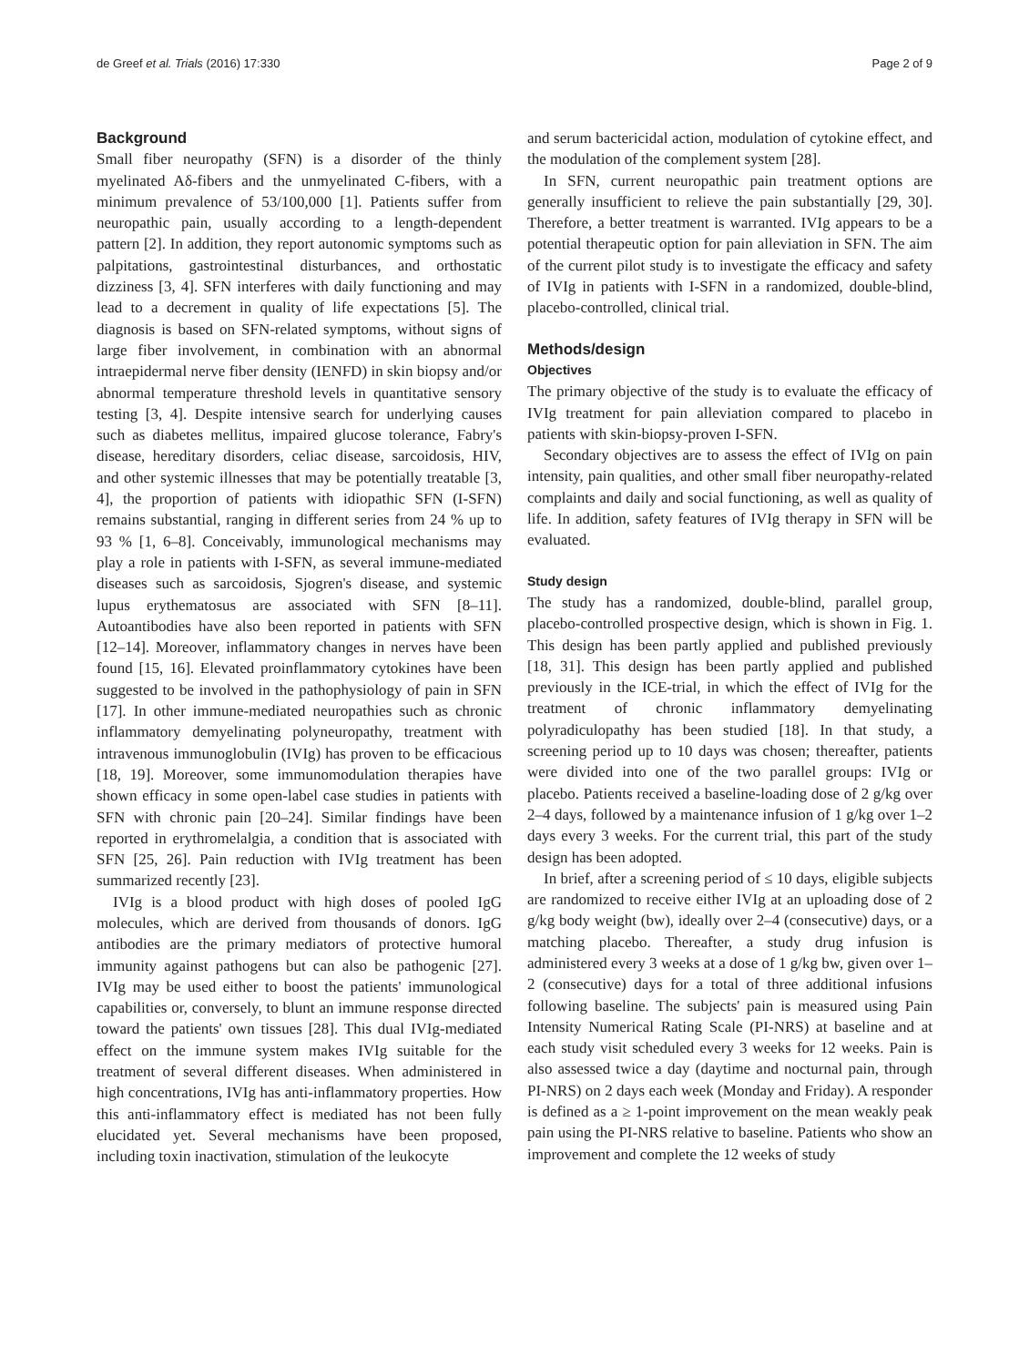de Greef et al. Trials (2016) 17:330 Page 2 of 9
Background
Small fiber neuropathy (SFN) is a disorder of the thinly myelinated Aδ-fibers and the unmyelinated C-fibers, with a minimum prevalence of 53/100,000 [1]. Patients suffer from neuropathic pain, usually according to a length-dependent pattern [2]. In addition, they report autonomic symptoms such as palpitations, gastrointestinal disturbances, and orthostatic dizziness [3, 4]. SFN interferes with daily functioning and may lead to a decrement in quality of life expectations [5]. The diagnosis is based on SFN-related symptoms, without signs of large fiber involvement, in combination with an abnormal intraepidermal nerve fiber density (IENFD) in skin biopsy and/or abnormal temperature threshold levels in quantitative sensory testing [3, 4]. Despite intensive search for underlying causes such as diabetes mellitus, impaired glucose tolerance, Fabry's disease, hereditary disorders, celiac disease, sarcoidosis, HIV, and other systemic illnesses that may be potentially treatable [3, 4], the proportion of patients with idiopathic SFN (I-SFN) remains substantial, ranging in different series from 24 % up to 93 % [1, 6–8]. Conceivably, immunological mechanisms may play a role in patients with I-SFN, as several immune-mediated diseases such as sarcoidosis, Sjogren's disease, and systemic lupus erythematosus are associated with SFN [8–11]. Autoantibodies have also been reported in patients with SFN [12–14]. Moreover, inflammatory changes in nerves have been found [15, 16]. Elevated proinflammatory cytokines have been suggested to be involved in the pathophysiology of pain in SFN [17]. In other immune-mediated neuropathies such as chronic inflammatory demyelinating polyneuropathy, treatment with intravenous immunoglobulin (IVIg) has proven to be efficacious [18, 19]. Moreover, some immunomodulation therapies have shown efficacy in some open-label case studies in patients with SFN with chronic pain [20–24]. Similar findings have been reported in erythromelalgia, a condition that is associated with SFN [25, 26]. Pain reduction with IVIg treatment has been summarized recently [23].
IVIg is a blood product with high doses of pooled IgG molecules, which are derived from thousands of donors. IgG antibodies are the primary mediators of protective humoral immunity against pathogens but can also be pathogenic [27]. IVIg may be used either to boost the patients' immunological capabilities or, conversely, to blunt an immune response directed toward the patients' own tissues [28]. This dual IVIg-mediated effect on the immune system makes IVIg suitable for the treatment of several different diseases. When administered in high concentrations, IVIg has anti-inflammatory properties. How this anti-inflammatory effect is mediated has not been fully elucidated yet. Several mechanisms have been proposed, including toxin inactivation, stimulation of the leukocyte
and serum bactericidal action, modulation of cytokine effect, and the modulation of the complement system [28].
In SFN, current neuropathic pain treatment options are generally insufficient to relieve the pain substantially [29, 30]. Therefore, a better treatment is warranted. IVIg appears to be a potential therapeutic option for pain alleviation in SFN. The aim of the current pilot study is to investigate the efficacy and safety of IVIg in patients with I-SFN in a randomized, double-blind, placebo-controlled, clinical trial.
Methods/design
Objectives
The primary objective of the study is to evaluate the efficacy of IVIg treatment for pain alleviation compared to placebo in patients with skin-biopsy-proven I-SFN.
Secondary objectives are to assess the effect of IVIg on pain intensity, pain qualities, and other small fiber neuropathy-related complaints and daily and social functioning, as well as quality of life. In addition, safety features of IVIg therapy in SFN will be evaluated.
Study design
The study has a randomized, double-blind, parallel group, placebo-controlled prospective design, which is shown in Fig. 1. This design has been partly applied and published previously [18, 31]. This design has been partly applied and published previously in the ICE-trial, in which the effect of IVIg for the treatment of chronic inflammatory demyelinating polyradiculopathy has been studied [18]. In that study, a screening period up to 10 days was chosen; thereafter, patients were divided into one of the two parallel groups: IVIg or placebo. Patients received a baseline-loading dose of 2 g/kg over 2–4 days, followed by a maintenance infusion of 1 g/kg over 1–2 days every 3 weeks. For the current trial, this part of the study design has been adopted.
In brief, after a screening period of ≤ 10 days, eligible subjects are randomized to receive either IVIg at an uploading dose of 2 g/kg body weight (bw), ideally over 2–4 (consecutive) days, or a matching placebo. Thereafter, a study drug infusion is administered every 3 weeks at a dose of 1 g/kg bw, given over 1–2 (consecutive) days for a total of three additional infusions following baseline. The subjects' pain is measured using Pain Intensity Numerical Rating Scale (PI-NRS) at baseline and at each study visit scheduled every 3 weeks for 12 weeks. Pain is also assessed twice a day (daytime and nocturnal pain, through PI-NRS) on 2 days each week (Monday and Friday). A responder is defined as a ≥ 1-point improvement on the mean weakly peak pain using the PI-NRS relative to baseline. Patients who show an improvement and complete the 12 weeks of study